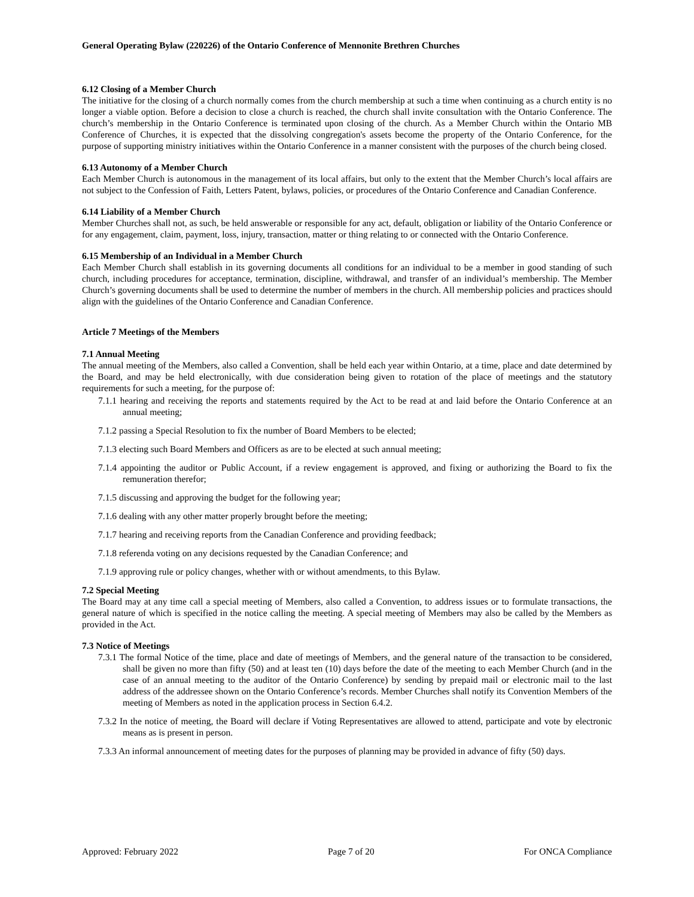General Operating Bylaw (220226) of the Ontario Conference of Mennonite Brethren Churches
6.12 Closing of a Member Church
The initiative for the closing of a church normally comes from the church membership at such a time when continuing as a church entity is no longer a viable option. Before a decision to close a church is reached, the church shall invite consultation with the Ontario Conference. The church’s membership in the Ontario Conference is terminated upon closing of the church. As a Member Church within the Ontario MB Conference of Churches, it is expected that the dissolving congregation's assets become the property of the Ontario Conference, for the purpose of supporting ministry initiatives within the Ontario Conference in a manner consistent with the purposes of the church being closed.
6.13 Autonomy of a Member Church
Each Member Church is autonomous in the management of its local affairs, but only to the extent that the Member Church’s local affairs are not subject to the Confession of Faith, Letters Patent, bylaws, policies, or procedures of the Ontario Conference and Canadian Conference.
6.14 Liability of a Member Church
Member Churches shall not, as such, be held answerable or responsible for any act, default, obligation or liability of the Ontario Conference or for any engagement, claim, payment, loss, injury, transaction, matter or thing relating to or connected with the Ontario Conference.
6.15 Membership of an Individual in a Member Church
Each Member Church shall establish in its governing documents all conditions for an individual to be a member in good standing of such church, including procedures for acceptance, termination, discipline, withdrawal, and transfer of an individual’s membership. The Member Church’s governing documents shall be used to determine the number of members in the church. All membership policies and practices should align with the guidelines of the Ontario Conference and Canadian Conference.
Article 7 Meetings of the Members
7.1 Annual Meeting
The annual meeting of the Members, also called a Convention, shall be held each year within Ontario, at a time, place and date determined by the Board, and may be held electronically, with due consideration being given to rotation of the place of meetings and the statutory requirements for such a meeting, for the purpose of:
7.1.1 hearing and receiving the reports and statements required by the Act to be read at and laid before the Ontario Conference at an annual meeting;
7.1.2 passing a Special Resolution to fix the number of Board Members to be elected;
7.1.3 electing such Board Members and Officers as are to be elected at such annual meeting;
7.1.4 appointing the auditor or Public Account, if a review engagement is approved, and fixing or authorizing the Board to fix the remuneration therefor;
7.1.5 discussing and approving the budget for the following year;
7.1.6 dealing with any other matter properly brought before the meeting;
7.1.7 hearing and receiving reports from the Canadian Conference and providing feedback;
7.1.8 referenda voting on any decisions requested by the Canadian Conference; and
7.1.9 approving rule or policy changes, whether with or without amendments, to this Bylaw.
7.2 Special Meeting
The Board may at any time call a special meeting of Members, also called a Convention, to address issues or to formulate transactions, the general nature of which is specified in the notice calling the meeting. A special meeting of Members may also be called by the Members as provided in the Act.
7.3 Notice of Meetings
7.3.1 The formal Notice of the time, place and date of meetings of Members, and the general nature of the transaction to be considered, shall be given no more than fifty (50) and at least ten (10) days before the date of the meeting to each Member Church (and in the case of an annual meeting to the auditor of the Ontario Conference) by sending by prepaid mail or electronic mail to the last address of the addressee shown on the Ontario Conference’s records. Member Churches shall notify its Convention Members of the meeting of Members as noted in the application process in Section 6.4.2.
7.3.2 In the notice of meeting, the Board will declare if Voting Representatives are allowed to attend, participate and vote by electronic means as is present in person.
7.3.3 An informal announcement of meeting dates for the purposes of planning may be provided in advance of fifty (50) days.
Approved: February 2022 Page 7 of 20 For ONCA Compliance